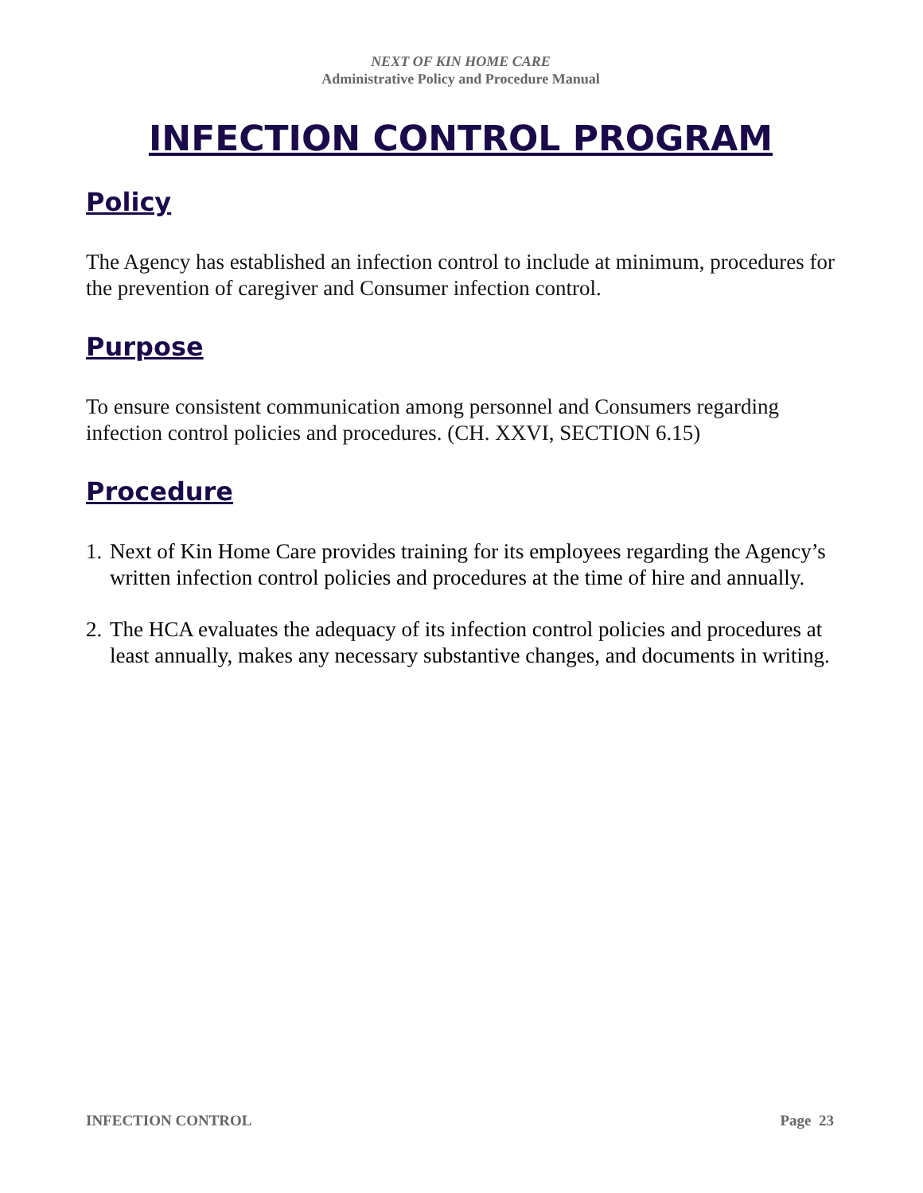NEXT OF KIN HOME CARE
Administrative Policy and Procedure Manual
INFECTION CONTROL PROGRAM
Policy
The Agency has established an infection control to include at minimum, procedures for the prevention of caregiver and Consumer infection control.
Purpose
To ensure consistent communication among personnel and Consumers regarding infection control policies and procedures. (CH. XXVI, SECTION 6.15)
Procedure
1. Next of Kin Home Care provides training for its employees regarding the Agency’s written infection control policies and procedures at the time of hire and annually.
2. The HCA evaluates the adequacy of its infection control policies and procedures at least annually, makes any necessary substantive changes, and documents in writing.
INFECTION CONTROL Page 23